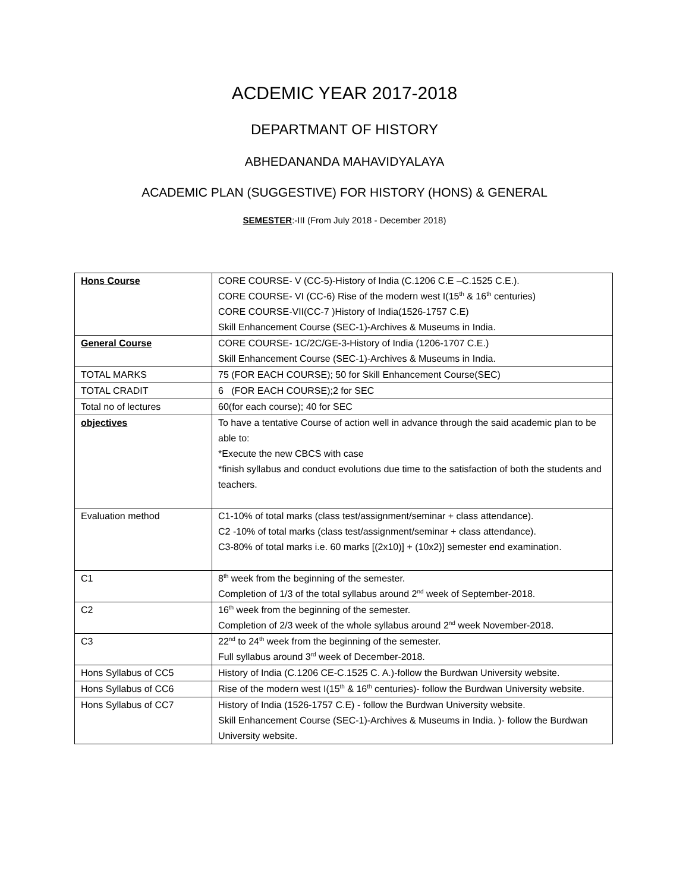ACDEMIC YEAR 2017-2018
DEPARTMANT OF HISTORY
ABHEDANANDA MAHAVIDYALAYA
ACADEMIC PLAN (SUGGESTIVE) FOR HISTORY (HONS) & GENERAL
SEMESTER:-III (From July 2018 - December 2018)
| Hons Course | CORE COURSE- V (CC-5)-History of India (C.1206 C.E –C.1525 C.E.). CORE COURSE- VI (CC-6) Rise of the modern west I(15<sup>th</sup> & 16<sup>th</sup> centuries) CORE COURSE-VII(CC-7 )History of India(1526-1757 C.E) Skill Enhancement Course (SEC-1)-Archives & Museums in India. |
| General Course | CORE COURSE- 1C/2C/GE-3-History of India (1206-1707 C.E.) Skill Enhancement Course (SEC-1)-Archives & Museums in India. |
| TOTAL MARKS | 75 (FOR EACH COURSE); 50 for Skill Enhancement Course(SEC) |
| TOTAL CRADIT | 6 (FOR EACH COURSE);2 for SEC |
| Total no of lectures | 60(for each course); 40 for SEC |
| objectives | To have a tentative Course of action well in advance through the said academic plan to be able to: *Execute the new CBCS with case *finish syllabus and conduct evolutions due time to the satisfaction of both the students and teachers. |
| Evaluation method | C1-10% of total marks (class test/assignment/seminar + class attendance). C2 -10% of total marks (class test/assignment/seminar + class attendance). C3-80% of total marks i.e. 60 marks [(2x10)] + (10x2)] semester end examination. |
| C1 | 8<sup>th</sup> week from the beginning of the semester. Completion of 1/3 of the total syllabus around 2<sup>nd</sup> week of September-2018. |
| C2 | 16<sup>th</sup> week from the beginning of the semester. Completion of 2/3 week of the whole syllabus around 2<sup>nd</sup> week November-2018. |
| C3 | 22<sup>nd</sup> to 24<sup>th</sup> week from the beginning of the semester. Full syllabus around 3<sup>rd</sup> week of December-2018. |
| Hons Syllabus of CC5 | History of India (C.1206 CE-C.1525 C. A.)-follow the Burdwan University website. |
| Hons Syllabus of CC6 | Rise of the modern west I(15<sup>th</sup> & 16<sup>th</sup> centuries)- follow the Burdwan University website. |
| Hons Syllabus of CC7 | History of India (1526-1757 C.E) - follow the Burdwan University website. Skill Enhancement Course (SEC-1)-Archives & Museums in India. )- follow the Burdwan University website. |